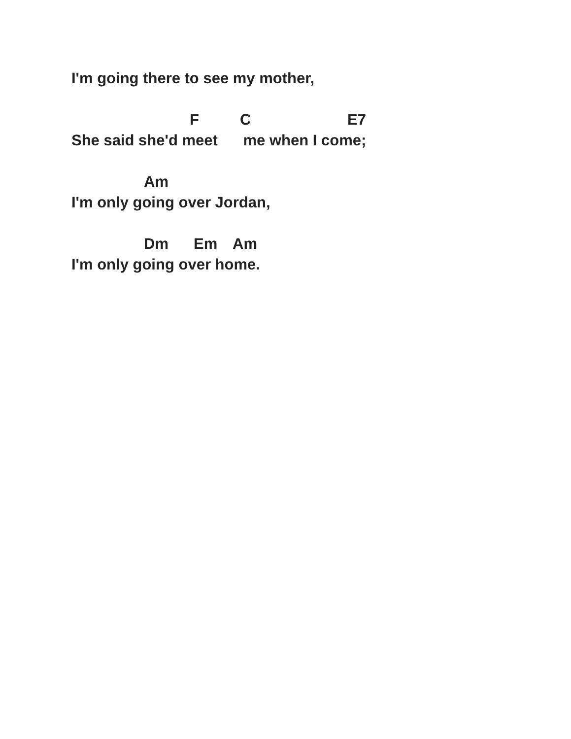I'm going there to see my mother,
F C E7
She said she'd meet me when I come;
Am
I'm only going over Jordan,
Dm Em Am
I'm only going over home.